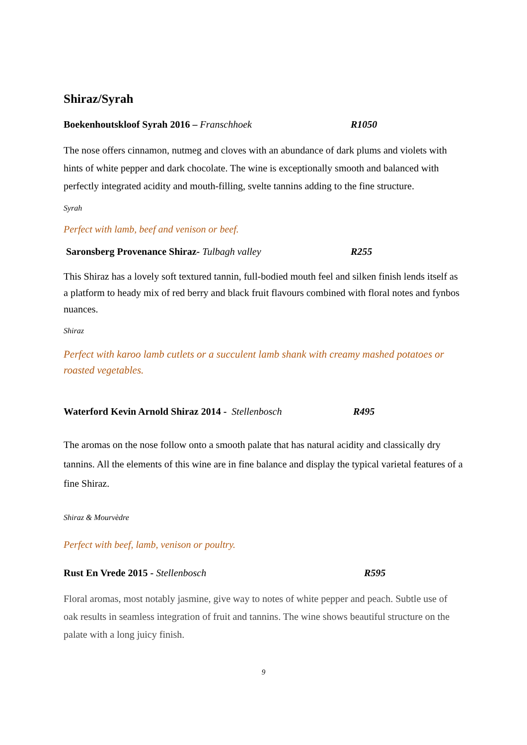Shiraz/Syrah
Boekenhoutskloof Syrah 2016 – Franschhoek R1050
The nose offers cinnamon, nutmeg and cloves with an abundance of dark plums and violets with hints of white pepper and dark chocolate. The wine is exceptionally smooth and balanced with perfectly integrated acidity and mouth-filling, svelte tannins adding to the fine structure.
Syrah
Perfect with lamb, beef and venison or beef.
Saronsberg Provenance Shiraz- Tulbagh valley R255
This Shiraz has a lovely soft textured tannin, full-bodied mouth feel and silken finish lends itself as a platform to heady mix of red berry and black fruit flavours combined with floral notes and fynbos nuances.
Shiraz
Perfect with karoo lamb cutlets or a succulent lamb shank with creamy mashed potatoes or roasted vegetables.
Waterford Kevin Arnold Shiraz 2014 - Stellenbosch R495
The aromas on the nose follow onto a smooth palate that has natural acidity and classically dry tannins. All the elements of this wine are in fine balance and display the typical varietal features of a fine Shiraz.
Shiraz & Mourvèdre
Perfect with beef, lamb, venison or poultry.
Rust En Vrede 2015 - Stellenbosch R595
Floral aromas, most notably jasmine, give way to notes of white pepper and peach. Subtle use of oak results in seamless integration of fruit and tannins. The wine shows beautiful structure on the palate with a long juicy finish.
9